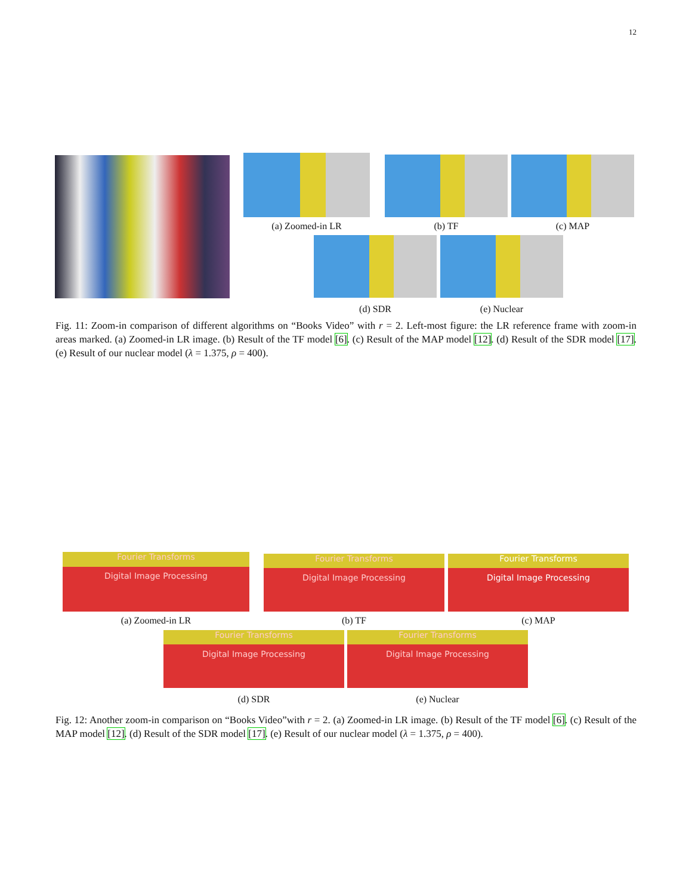12
(a) Zoomed-in LR (b) TF (c) MAP
(d) SDR (e) Nuclear
Fig. 11: Zoom-in comparison of different algorithms on “Books Video” with r = 2. Left-most figure: the LR reference frame with zoom-in areas marked. (a) Zoomed-in LR image. (b) Result of the TF model [6]. (c) Result of the MAP model [12]. (d) Result of the SDR model [17]. (e) Result of our nuclear model (λ = 1.375, ρ = 400).
Fourier Transforms
Digital Image Processing
(a) Zoomed-in LR
Fourier Transforms
Digital Image Processing
(b) TF
Fourier Transforms
Digital Image Processing
(c) MAP
Fourier Transforms
Digital Image Processing
(d) SDR
Fourier Transforms
Digital Image Processing
(e) Nuclear
Fig. 12: Another zoom-in comparison on “Books Video”with r = 2. (a) Zoomed-in LR image. (b) Result of the TF model [6]. (c) Result of the MAP model [12]. (d) Result of the SDR model [17]. (e) Result of our nuclear model (λ = 1.375, ρ = 400).